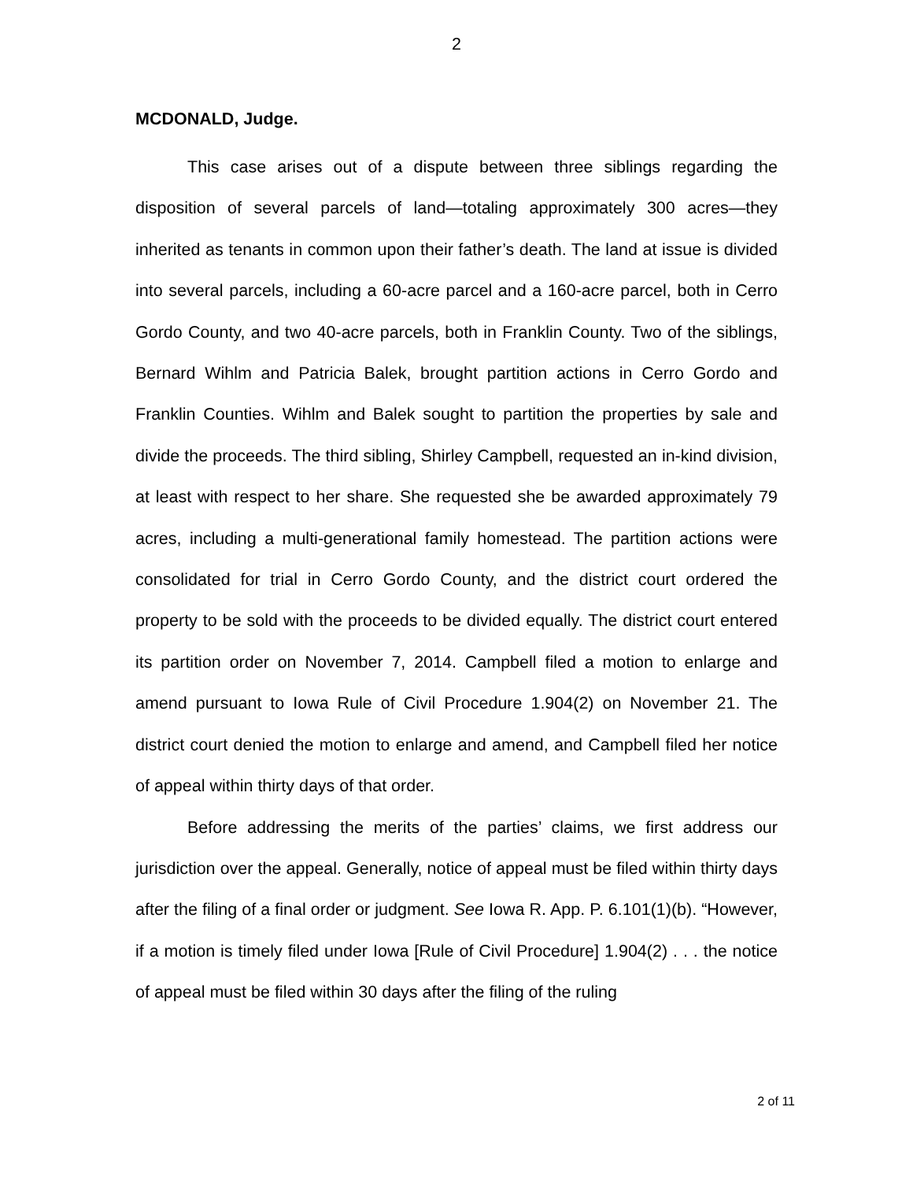2
MCDONALD, Judge.
This case arises out of a dispute between three siblings regarding the disposition of several parcels of land—totaling approximately 300 acres—they inherited as tenants in common upon their father’s death. The land at issue is divided into several parcels, including a 60-acre parcel and a 160-acre parcel, both in Cerro Gordo County, and two 40-acre parcels, both in Franklin County. Two of the siblings, Bernard Wihlm and Patricia Balek, brought partition actions in Cerro Gordo and Franklin Counties. Wihlm and Balek sought to partition the properties by sale and divide the proceeds. The third sibling, Shirley Campbell, requested an in-kind division, at least with respect to her share. She requested she be awarded approximately 79 acres, including a multi-generational family homestead. The partition actions were consolidated for trial in Cerro Gordo County, and the district court ordered the property to be sold with the proceeds to be divided equally. The district court entered its partition order on November 7, 2014. Campbell filed a motion to enlarge and amend pursuant to Iowa Rule of Civil Procedure 1.904(2) on November 21. The district court denied the motion to enlarge and amend, and Campbell filed her notice of appeal within thirty days of that order.
Before addressing the merits of the parties’ claims, we first address our jurisdiction over the appeal. Generally, notice of appeal must be filed within thirty days after the filing of a final order or judgment. See Iowa R. App. P. 6.101(1)(b). “However, if a motion is timely filed under Iowa [Rule of Civil Procedure] 1.904(2) . . . the notice of appeal must be filed within 30 days after the filing of the ruling
2 of 11